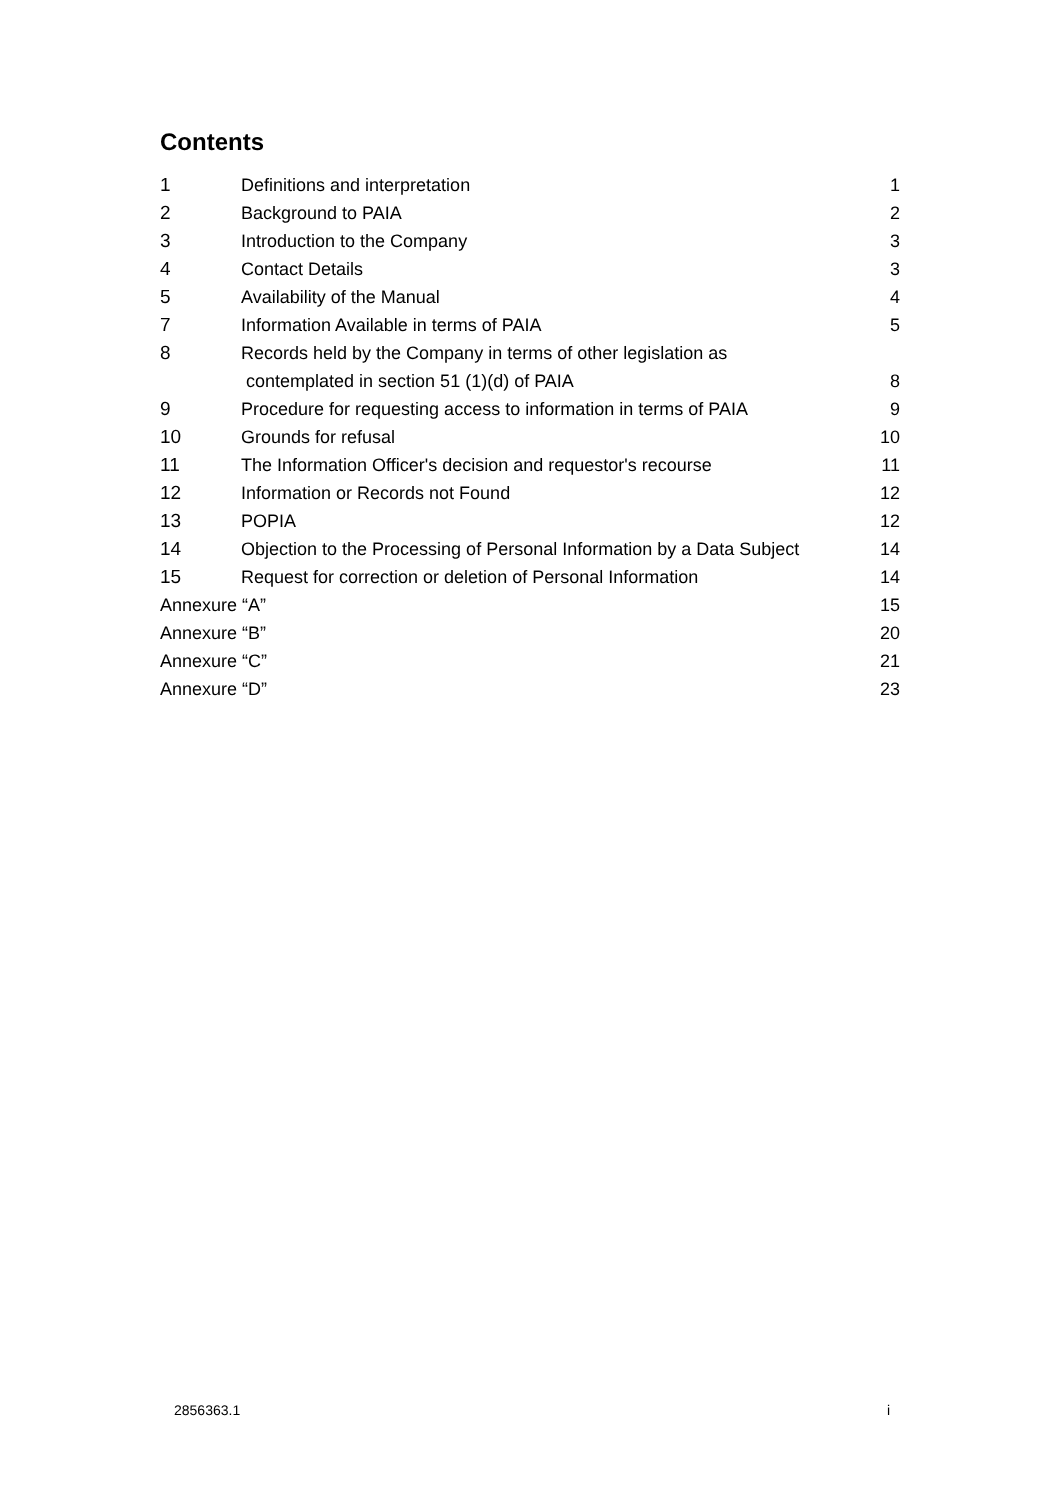Contents
| 1 | Definitions and interpretation | 1 |
| 2 | Background to PAIA | 2 |
| 3 | Introduction to the Company | 3 |
| 4 | Contact Details | 3 |
| 5 | Availability of the Manual | 4 |
| 7 | Information Available in terms of PAIA | 5 |
| 8 | Records held by the Company in terms of other legislation as | |
| | contemplated in section 51 (1)(d) of PAIA | 8 |
| 9 | Procedure for requesting access to information in terms of PAIA | 9 |
| 10 | Grounds for refusal | 10 |
| 11 | The Information Officer's decision and requestor's recourse | 11 |
| 12 | Information or Records not Found | 12 |
| 13 | POPIA | 12 |
| 14 | Objection to the Processing of Personal Information by a Data Subject | 14 |
| 15 | Request for correction or deletion of Personal Information | 14 |
| Annexure “A” | | 15 |
| Annexure “B” | | 20 |
| Annexure “C” | | 21 |
| Annexure “D” | | 23 |
2856363.1 i